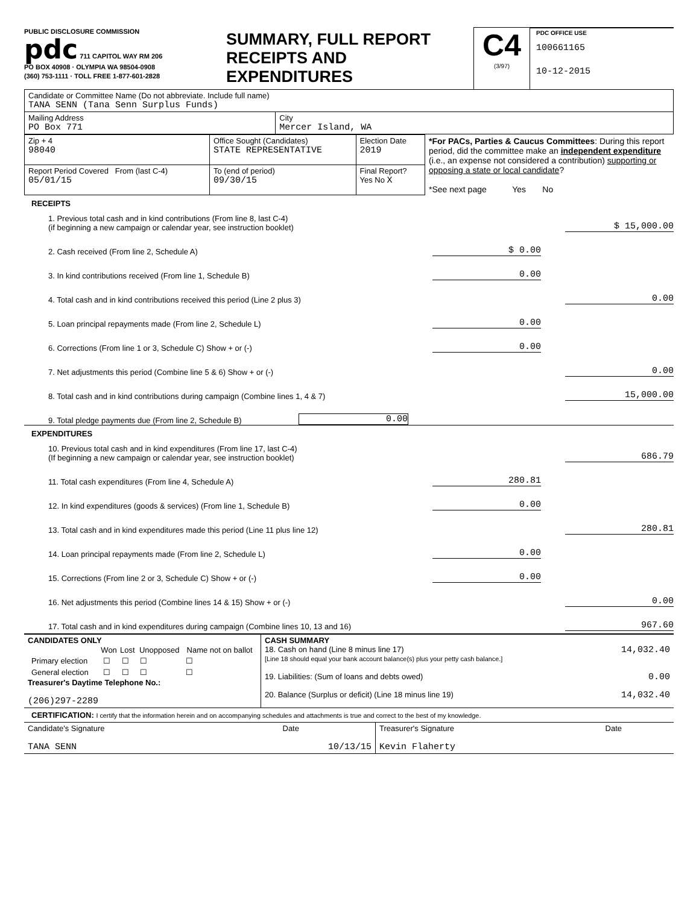PUBLIC DISCLOSURE COMMISSION
pdc 711 CAPITOL WAY RM 206
PO BOX 40908 · OLYMPIA WA 98504-0908
(360) 753-1111 · TOLL FREE 1-877-601-2828
SUMMARY, FULL REPORT
RECEIPTS AND
EXPENDITURES
C4
(3/97)
PDC OFFICE USE
100661165
10-12-2015
| Candidate or Committee Name (Do not abbreviate. Include full name) TANA SENN (Tana Senn Surplus Funds) | |
| Mailing Address PO Box 771 | City Mercer Island, WA |
| Zip + 4 98040 | Office Sought (Candidates) STATE REPRESENTATIVE | Election Date 2019 | *For PACs, Parties & Caucus Committees : During this report period, did the committee make an independent expenditure (i.e., an expense not considered a contribution) supporting or opposing a state or local candidate ? *See next page Yes No |
| Report Period Covered From (last C-4) 05/01/15 | To (end of period) 09/30/15 | Final Report? Yes No X | |
RECEIPTS
1. Previous total cash and in kind contributions (From line 8, last C-4)
(if beginning a new campaign or calendar year, see instruction booklet) $ 15,000.00
2. Cash received (From line 2, Schedule A) $ 0.00
3. In kind contributions received (From line 1, Schedule B) 0.00
4. Total cash and in kind contributions received this period (Line 2 plus 3) 0.00
5. Loan principal repayments made (From line 2, Schedule L) 0.00
6. Corrections (From line 1 or 3, Schedule C) Show + or (-) 0.00
7. Net adjustments this period (Combine line 5 & 6) Show + or (-) 0.00
8. Total cash and in kind contributions during campaign (Combine lines 1, 4 & 7) 15,000.00
9. Total pledge payments due (From line 2, Schedule B) 0.00
EXPENDITURES
10. Previous total cash and in kind expenditures (From line 17, last C-4)
(If beginning a new campaign or calendar year, see instruction booklet) 686.79
11. Total cash expenditures (From line 4, Schedule A) 280.81
12. In kind expenditures (goods & services) (From line 1, Schedule B) 0.00
13. Total cash and in kind expenditures made this period (Line 11 plus line 12) 280.81
14. Loan principal repayments made (From line 2, Schedule L) 0.00
15. Corrections (From line 2 or 3, Schedule C) Show + or (-) 0.00
16. Net adjustments this period (Combine lines 14 & 15) Show + or (-) 0.00
17. Total cash and in kind expenditures during campaign (Combine lines 10, 13 and 16) 967.60
| CANDIDATES ONLY / / Won / Lost / Unopposed / Name not on ballot / / --- / --- / --- / --- / --- / / Primary election / ☐ / ☐ / ☐ / ☐ / / General election / ☐ / ☐ / ☐ / ☐ / Treasurer's Daytime Telephone No.: (206)297-2289 | CASH SUMMARY 18. Cash on hand (Line 8 minus line 17) 14,032.40 [Line 18 should equal your bank account balance(s) plus your petty cash balance.] 19. Liabilities: (Sum of loans and debts owed) 0.00 20. Balance (Surplus or deficit) (Line 18 minus line 19) 14,032.40 |
CERTIFICATION: I certify that the information herein and on accompanying schedules and attachments is true and correct to the best of my knowledge.
| Candidate's Signature Date TANA SENN 10/13/15 | Treasurer's Signature Date Kevin Flaherty |